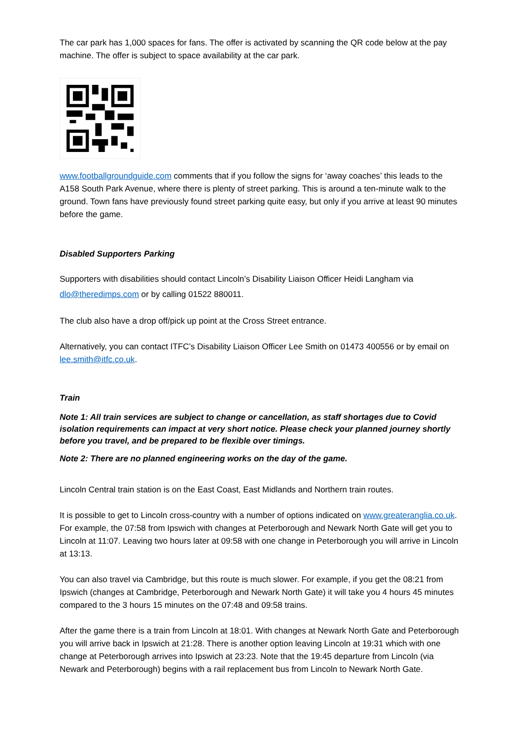The car park has 1,000 spaces for fans. The offer is activated by scanning the QR code below at the pay machine. The offer is subject to space availability at the car park.
www.footballgroundguide.com comments that if you follow the signs for ‘away coaches’ this leads to the A158 South Park Avenue, where there is plenty of street parking. This is around a ten-minute walk to the ground. Town fans have previously found street parking quite easy, but only if you arrive at least 90 minutes before the game.
Disabled Supporters Parking
Supporters with disabilities should contact Lincoln’s Disability Liaison Officer Heidi Langham via dlo@theredimps.com or by calling 01522 880011.
The club also have a drop off/pick up point at the Cross Street entrance.
Alternatively, you can contact ITFC’s Disability Liaison Officer Lee Smith on 01473 400556 or by email on lee.smith@itfc.co.uk.
Train
Note 1: All train services are subject to change or cancellation, as staff shortages due to Covid isolation requirements can impact at very short notice. Please check your planned journey shortly before you travel, and be prepared to be flexible over timings.
Note 2: There are no planned engineering works on the day of the game.
Lincoln Central train station is on the East Coast, East Midlands and Northern train routes.
It is possible to get to Lincoln cross-country with a number of options indicated on www.greateranglia.co.uk. For example, the 07:58 from Ipswich with changes at Peterborough and Newark North Gate will get you to Lincoln at 11:07. Leaving two hours later at 09:58 with one change in Peterborough you will arrive in Lincoln at 13:13.
You can also travel via Cambridge, but this route is much slower. For example, if you get the 08:21 from Ipswich (changes at Cambridge, Peterborough and Newark North Gate) it will take you 4 hours 45 minutes compared to the 3 hours 15 minutes on the 07:48 and 09:58 trains.
After the game there is a train from Lincoln at 18:01. With changes at Newark North Gate and Peterborough you will arrive back in Ipswich at 21:28. There is another option leaving Lincoln at 19:31 which with one change at Peterborough arrives into Ipswich at 23:23. Note that the 19:45 departure from Lincoln (via Newark and Peterborough) begins with a rail replacement bus from Lincoln to Newark North Gate.